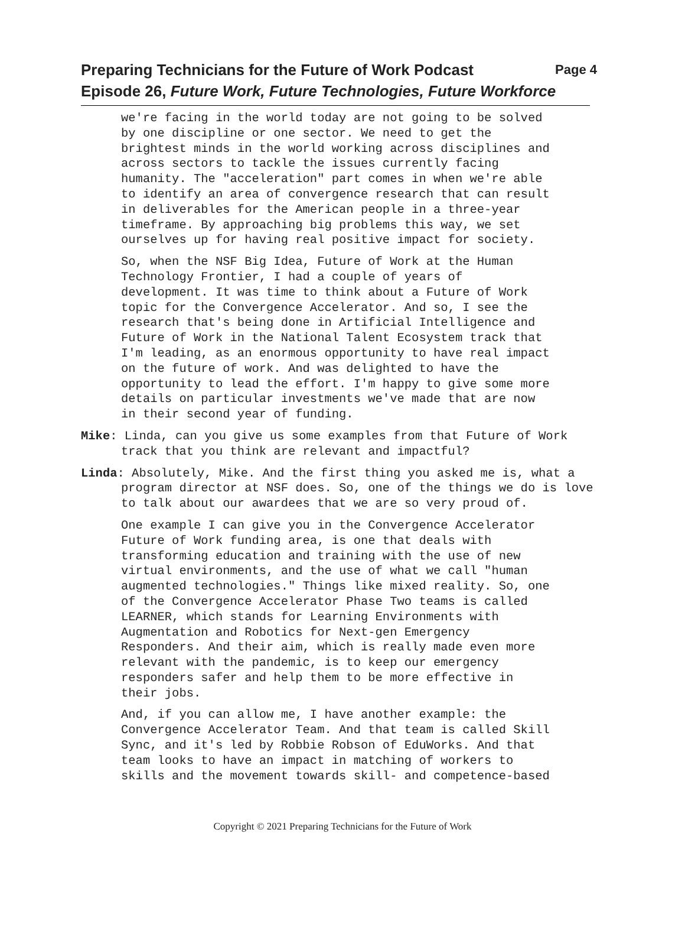Preparing Technicians for the Future of Work Podcast Page 4
Episode 26, Future Work, Future Technologies, Future Workforce
we're facing in the world today are not going to be solved by one discipline or one sector. We need to get the brightest minds in the world working across disciplines and across sectors to tackle the issues currently facing humanity. The "acceleration" part comes in when we're able to identify an area of convergence research that can result in deliverables for the American people in a three-year timeframe. By approaching big problems this way, we set ourselves up for having real positive impact for society.
So, when the NSF Big Idea, Future of Work at the Human Technology Frontier, I had a couple of years of development. It was time to think about a Future of Work topic for the Convergence Accelerator. And so, I see the research that's being done in Artificial Intelligence and Future of Work in the National Talent Ecosystem track that I'm leading, as an enormous opportunity to have real impact on the future of work. And was delighted to have the opportunity to lead the effort. I'm happy to give some more details on particular investments we've made that are now in their second year of funding.
Mike: Linda, can you give us some examples from that Future of Work track that you think are relevant and impactful?
Linda: Absolutely, Mike. And the first thing you asked me is, what a program director at NSF does. So, one of the things we do is love to talk about our awardees that we are so very proud of.
One example I can give you in the Convergence Accelerator Future of Work funding area, is one that deals with transforming education and training with the use of new virtual environments, and the use of what we call "human augmented technologies." Things like mixed reality. So, one of the Convergence Accelerator Phase Two teams is called LEARNER, which stands for Learning Environments with Augmentation and Robotics for Next-gen Emergency Responders. And their aim, which is really made even more relevant with the pandemic, is to keep our emergency responders safer and help them to be more effective in their jobs.
And, if you can allow me, I have another example: the Convergence Accelerator Team. And that team is called Skill Sync, and it's led by Robbie Robson of EduWorks. And that team looks to have an impact in matching of workers to skills and the movement towards skill- and competence-based
Copyright © 2021 Preparing Technicians for the Future of Work